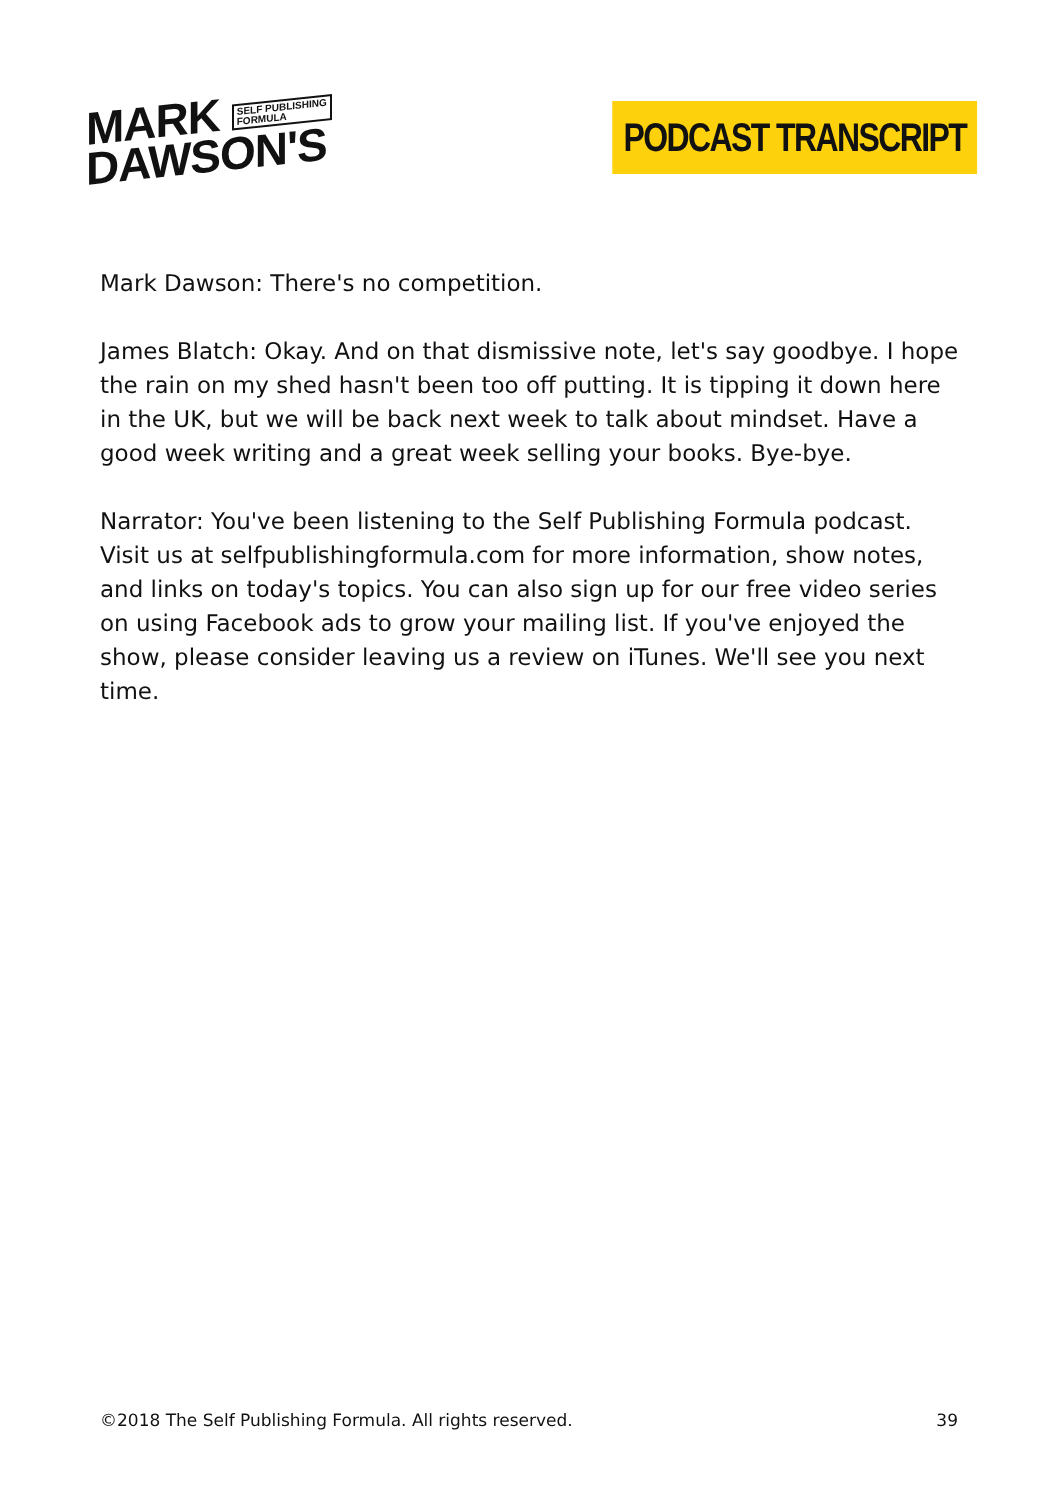MARK SELF PUBLISHING
FORMULA
DAWSON'S
PODCAST TRANSCRIPT
Mark Dawson: There's no competition.
James Blatch: Okay. And on that dismissive note, let's say goodbye. I hope the rain on my shed hasn't been too off putting. It is tipping it down here in the UK, but we will be back next week to talk about mindset. Have a good week writing and a great week selling your books. Bye-bye.
Narrator: You've been listening to the Self Publishing Formula podcast. Visit us at selfpublishingformula.com for more information, show notes, and links on today's topics. You can also sign up for our free video series on using Facebook ads to grow your mailing list. If you've enjoyed the show, please consider leaving us a review on iTunes. We'll see you next time.
©2018 The Self Publishing Formula. All rights reserved. 39